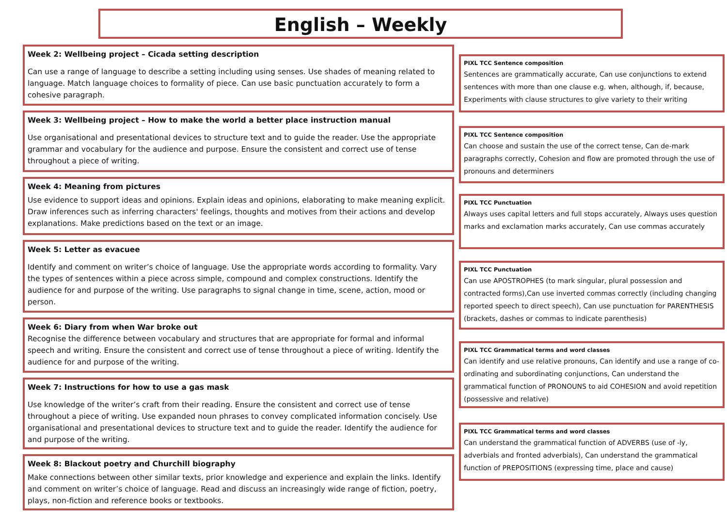English – Weekly
Week 2: Wellbeing project – Cicada setting description
Can use a range of language to describe a setting including using senses. Use shades of meaning related to language. Match language choices to formality of piece. Can use basic punctuation accurately to form a cohesive paragraph.
Week 3: Wellbeing project – How to make the world a better place instruction manual
Use organisational and presentational devices to structure text and to guide the reader. Use the appropriate grammar and vocabulary for the audience and purpose. Ensure the consistent and correct use of tense throughout a piece of writing.
Week 4: Meaning from pictures
Use evidence to support ideas and opinions. Explain ideas and opinions, elaborating to make meaning explicit. Draw inferences such as inferring characters' feelings, thoughts and motives from their actions and develop explanations. Make predictions based on the text or an image.
Week 5: Letter as evacuee
Identify and comment on writer’s choice of language. Use the appropriate words according to formality. Vary the types of sentences within a piece across simple, compound and complex constructions. Identify the audience for and purpose of the writing. Use paragraphs to signal change in time, scene, action, mood or person.
Week 6: Diary from when War broke out
Recognise the difference between vocabulary and structures that are appropriate for formal and informal speech and writing. Ensure the consistent and correct use of tense throughout a piece of writing. Identify the audience for and purpose of the writing.
Week 7: Instructions for how to use a gas mask
Use knowledge of the writer’s craft from their reading. Ensure the consistent and correct use of tense throughout a piece of writing. Use expanded noun phrases to convey complicated information concisely. Use organisational and presentational devices to structure text and to guide the reader. Identify the audience for and purpose of the writing.
Week 8: Blackout poetry and Churchill biography
Make connections between other similar texts, prior knowledge and experience and explain the links. Identify and comment on writer’s choice of language. Read and discuss an increasingly wide range of fiction, poetry, plays, non-fiction and reference books or textbooks.
PIXL TCC Sentence composition
Sentences are grammatically accurate, Can use conjunctions to extend sentences with more than one clause e.g. when, although, if, because, Experiments with clause structures to give variety to their writing
PIXL TCC Sentence composition
Can choose and sustain the use of the correct tense, Can de-mark paragraphs correctly, Cohesion and flow are promoted through the use of pronouns and determiners
PIXL TCC Punctuation
Always uses capital letters and full stops accurately, Always uses question marks and exclamation marks accurately, Can use commas accurately
PIXL TCC Punctuation
Can use APOSTROPHES (to mark singular, plural possession and contracted forms),Can use inverted commas correctly (including changing reported speech to direct speech), Can use punctuation for PARENTHESIS (brackets, dashes or commas to indicate parenthesis)
PIXL TCC Grammatical terms and word classes
Can identify and use relative pronouns, Can identify and use a range of co-ordinating and subordinating conjunctions, Can understand the grammatical function of PRONOUNS to aid COHESION and avoid repetition (possessive and relative)
PIXL TCC Grammatical terms and word classes
Can understand the grammatical function of ADVERBS (use of -ly, adverbials and fronted adverbials), Can understand the grammatical function of PREPOSITIONS (expressing time, place and cause)